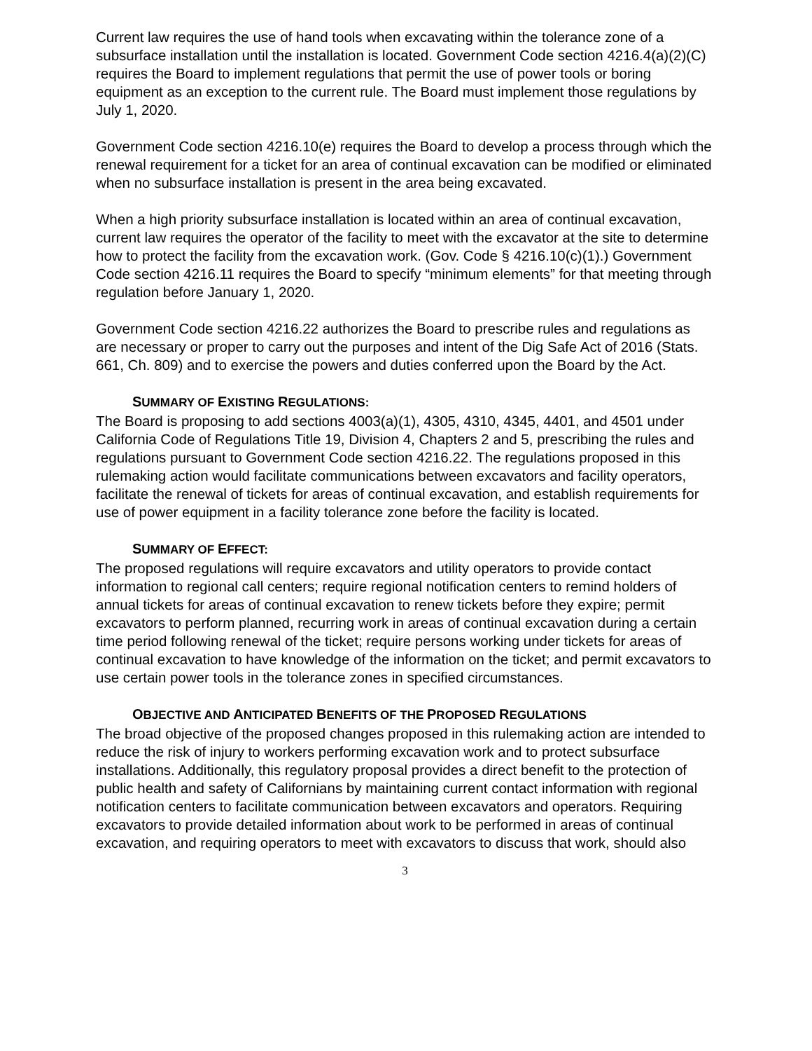Current law requires the use of hand tools when excavating within the tolerance zone of a subsurface installation until the installation is located. Government Code section 4216.4(a)(2)(C) requires the Board to implement regulations that permit the use of power tools or boring equipment as an exception to the current rule. The Board must implement those regulations by July 1, 2020.
Government Code section 4216.10(e) requires the Board to develop a process through which the renewal requirement for a ticket for an area of continual excavation can be modified or eliminated when no subsurface installation is present in the area being excavated.
When a high priority subsurface installation is located within an area of continual excavation, current law requires the operator of the facility to meet with the excavator at the site to determine how to protect the facility from the excavation work. (Gov. Code § 4216.10(c)(1).) Government Code section 4216.11 requires the Board to specify “minimum elements” for that meeting through regulation before January 1, 2020.
Government Code section 4216.22 authorizes the Board to prescribe rules and regulations as are necessary or proper to carry out the purposes and intent of the Dig Safe Act of 2016 (Stats. 661, Ch. 809) and to exercise the powers and duties conferred upon the Board by the Act.
SUMMARY OF EXISTING REGULATIONS:
The Board is proposing to add sections 4003(a)(1), 4305, 4310, 4345, 4401, and 4501 under California Code of Regulations Title 19, Division 4, Chapters 2 and 5, prescribing the rules and regulations pursuant to Government Code section 4216.22. The regulations proposed in this rulemaking action would facilitate communications between excavators and facility operators, facilitate the renewal of tickets for areas of continual excavation, and establish requirements for use of power equipment in a facility tolerance zone before the facility is located.
SUMMARY OF EFFECT:
The proposed regulations will require excavators and utility operators to provide contact information to regional call centers; require regional notification centers to remind holders of annual tickets for areas of continual excavation to renew tickets before they expire; permit excavators to perform planned, recurring work in areas of continual excavation during a certain time period following renewal of the ticket; require persons working under tickets for areas of continual excavation to have knowledge of the information on the ticket; and permit excavators to use certain power tools in the tolerance zones in specified circumstances.
OBJECTIVE AND ANTICIPATED BENEFITS OF THE PROPOSED REGULATIONS
The broad objective of the proposed changes proposed in this rulemaking action are intended to reduce the risk of injury to workers performing excavation work and to protect subsurface installations. Additionally, this regulatory proposal provides a direct benefit to the protection of public health and safety of Californians by maintaining current contact information with regional notification centers to facilitate communication between excavators and operators. Requiring excavators to provide detailed information about work to be performed in areas of continual excavation, and requiring operators to meet with excavators to discuss that work, should also
3